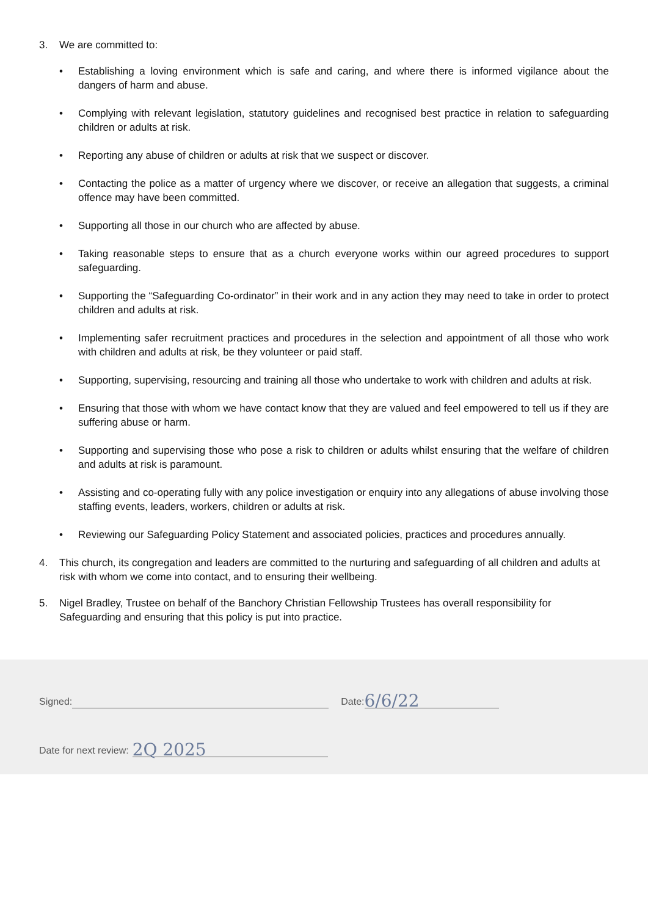3. We are committed to:
• Establishing a loving environment which is safe and caring, and where there is informed vigilance about the dangers of harm and abuse.
• Complying with relevant legislation, statutory guidelines and recognised best practice in relation to safeguarding children or adults at risk.
• Reporting any abuse of children or adults at risk that we suspect or discover.
• Contacting the police as a matter of urgency where we discover, or receive an allegation that suggests, a criminal offence may have been committed.
• Supporting all those in our church who are affected by abuse.
• Taking reasonable steps to ensure that as a church everyone works within our agreed procedures to support safeguarding.
• Supporting the “Safeguarding Co-ordinator” in their work and in any action they may need to take in order to protect children and adults at risk.
• Implementing safer recruitment practices and procedures in the selection and appointment of all those who work with children and adults at risk, be they volunteer or paid staff.
• Supporting, supervising, resourcing and training all those who undertake to work with children and adults at risk.
• Ensuring that those with whom we have contact know that they are valued and feel empowered to tell us if they are suffering abuse or harm.
• Supporting and supervising those who pose a risk to children or adults whilst ensuring that the welfare of children and adults at risk is paramount.
• Assisting and co-operating fully with any police investigation or enquiry into any allegations of abuse involving those staffing events, leaders, workers, children or adults at risk.
• Reviewing our Safeguarding Policy Statement and associated policies, practices and procedures annually.
4. This church, its congregation and leaders are committed to the nurturing and safeguarding of all children and adults at risk with whom we come into contact, and to ensuring their wellbeing.
5. Nigel Bradley, Trustee on behalf of the Banchory Christian Fellowship Trustees has overall responsibility for Safeguarding and ensuring that this policy is put into practice.
Signed: Date: 6/6/22
Date for next review: 2Q 2025